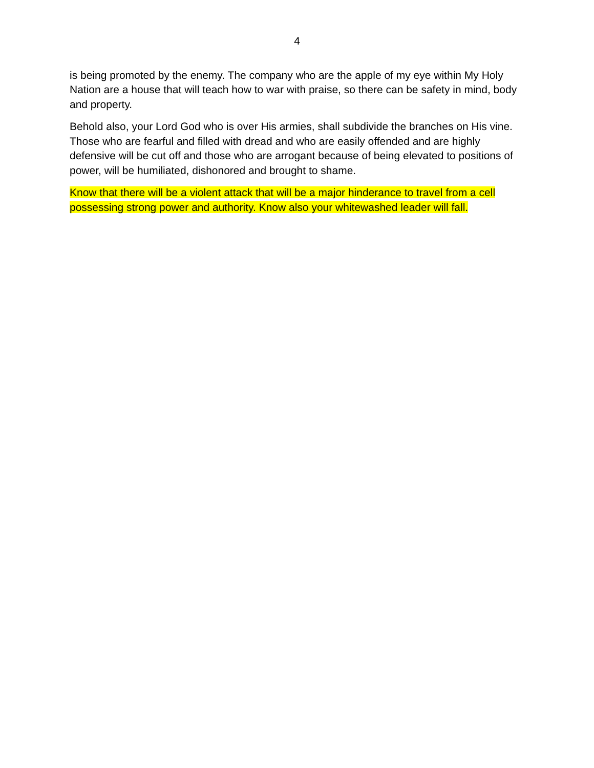4
is being promoted by the enemy. The company who are the apple of my eye within My Holy Nation are a house that will teach how to war with praise, so there can be safety in mind, body and property.
Behold also, your Lord God who is over His armies, shall subdivide the branches on His vine. Those who are fearful and filled with dread and who are easily offended and are highly defensive will be cut off and those who are arrogant because of being elevated to positions of power, will be humiliated, dishonored and brought to shame.
Know that there will be a violent attack that will be a major hinderance to travel from a cell possessing strong power and authority. Know also your whitewashed leader will fall.